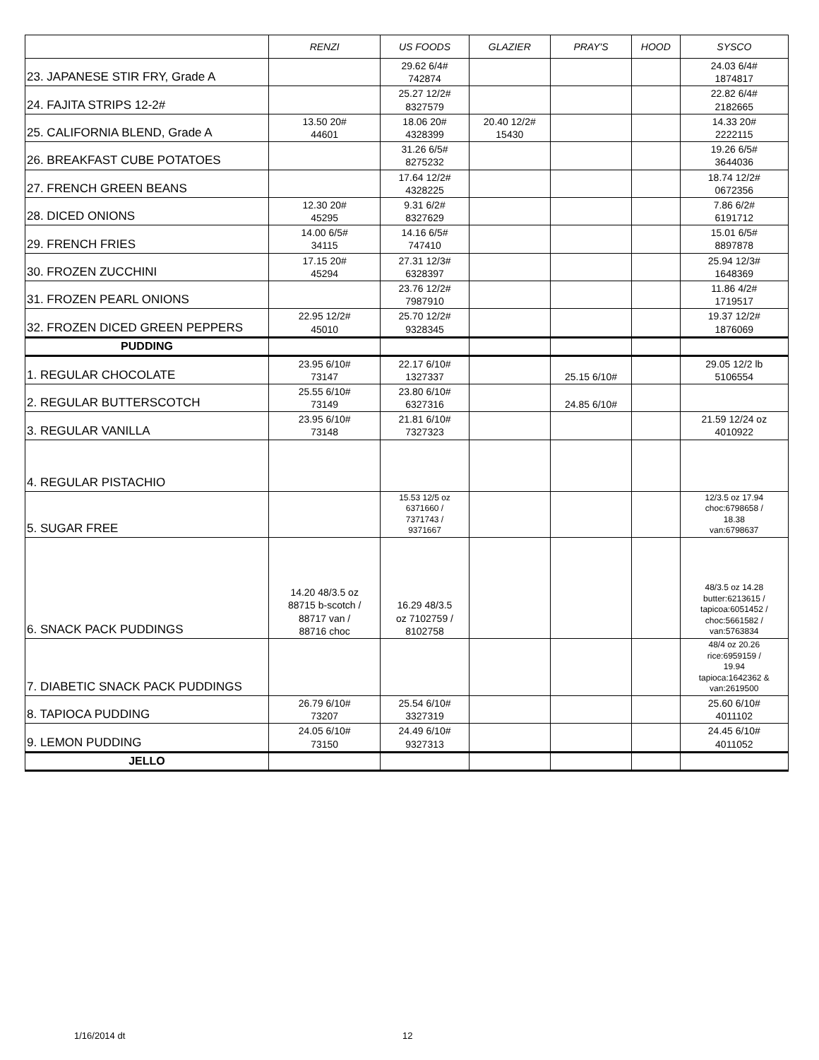| | RENZI | US FOODS | GLAZIER | PRAY'S | HOOD | SYSCO |
| --- | --- | --- | --- | --- | --- | --- |
| 23. JAPANESE STIR FRY, Grade A | | 29.62 6/4# 742874 | | | | 24.03 6/4# 1874817 |
| 24. FAJITA STRIPS 12-2# | | 25.27 12/2# 8327579 | | | | 22.82 6/4# 2182665 |
| 25. CALIFORNIA BLEND, Grade A | 13.50 20# 44601 | 18.06 20# 4328399 | 20.40 12/2# 15430 | | | 14.33 20# 2222115 |
| 26. BREAKFAST CUBE POTATOES | | 31.26 6/5# 8275232 | | | | 19.26 6/5# 3644036 |
| 27. FRENCH GREEN BEANS | | 17.64 12/2# 4328225 | | | | 18.74 12/2# 0672356 |
| 28. DICED ONIONS | 12.30 20# 45295 | 9.31 6/2# 8327629 | | | | 7.86 6/2# 6191712 |
| 29. FRENCH FRIES | 14.00 6/5# 34115 | 14.16 6/5# 747410 | | | | 15.01 6/5# 8897878 |
| 30. FROZEN ZUCCHINI | 17.15 20# 45294 | 27.31 12/3# 6328397 | | | | 25.94 12/3# 1648369 |
| 31. FROZEN PEARL ONIONS | | 23.76 12/2# 7987910 | | | | 11.86 4/2# 1719517 |
| 32. FROZEN DICED GREEN PEPPERS | 22.95 12/2# 45010 | 25.70 12/2# 9328345 | | | | 19.37 12/2# 1876069 |
| PUDDING | | | | | | |
| 1. REGULAR CHOCOLATE | 23.95 6/10# 73147 | 22.17 6/10# 1327337 | | 25.15 6/10# | | 29.05 12/2 lb 5106554 |
| 2. REGULAR BUTTERSCOTCH | 25.55 6/10# 73149 | 23.80 6/10# 6327316 | | 24.85 6/10# | | |
| 3. REGULAR VANILLA | 23.95 6/10# 73148 | 21.81 6/10# 7327323 | | | | 21.59 12/24 oz 4010922 |
| 4. REGULAR PISTACHIO | | | | | | |
| 5. SUGAR FREE | | 15.53 12/5 oz 6371660 / 7371743 / 9371667 | | | | 12/3.5 oz 17.94 choc:6798658 / 18.38 van:6798637 |
| 6. SNACK PACK PUDDINGS | 14.20 48/3.5 oz 88715 b-scotch / 88717 van / 88716 choc | 16.29 48/3.5 oz 7102759 / 8102758 | | | | 48/3.5 oz 14.28 butter:6213615 / tapicoa:6051452 / choc:5661582 / van:5763834 |
| 7. DIABETIC SNACK PACK PUDDINGS | | | | | | 48/4 oz 20.26 rice:6959159 / 19.94 tapioca:1642362 & van:2619500 |
| 8. TAPIOCA PUDDING | 26.79 6/10# 73207 | 25.54 6/10# 3327319 | | | | 25.60 6/10# 4011102 |
| 9. LEMON PUDDING | 24.05 6/10# 73150 | 24.49 6/10# 9327313 | | | | 24.45 6/10# 4011052 |
| JELLO | | | | | | |
1/16/2014 dt 12